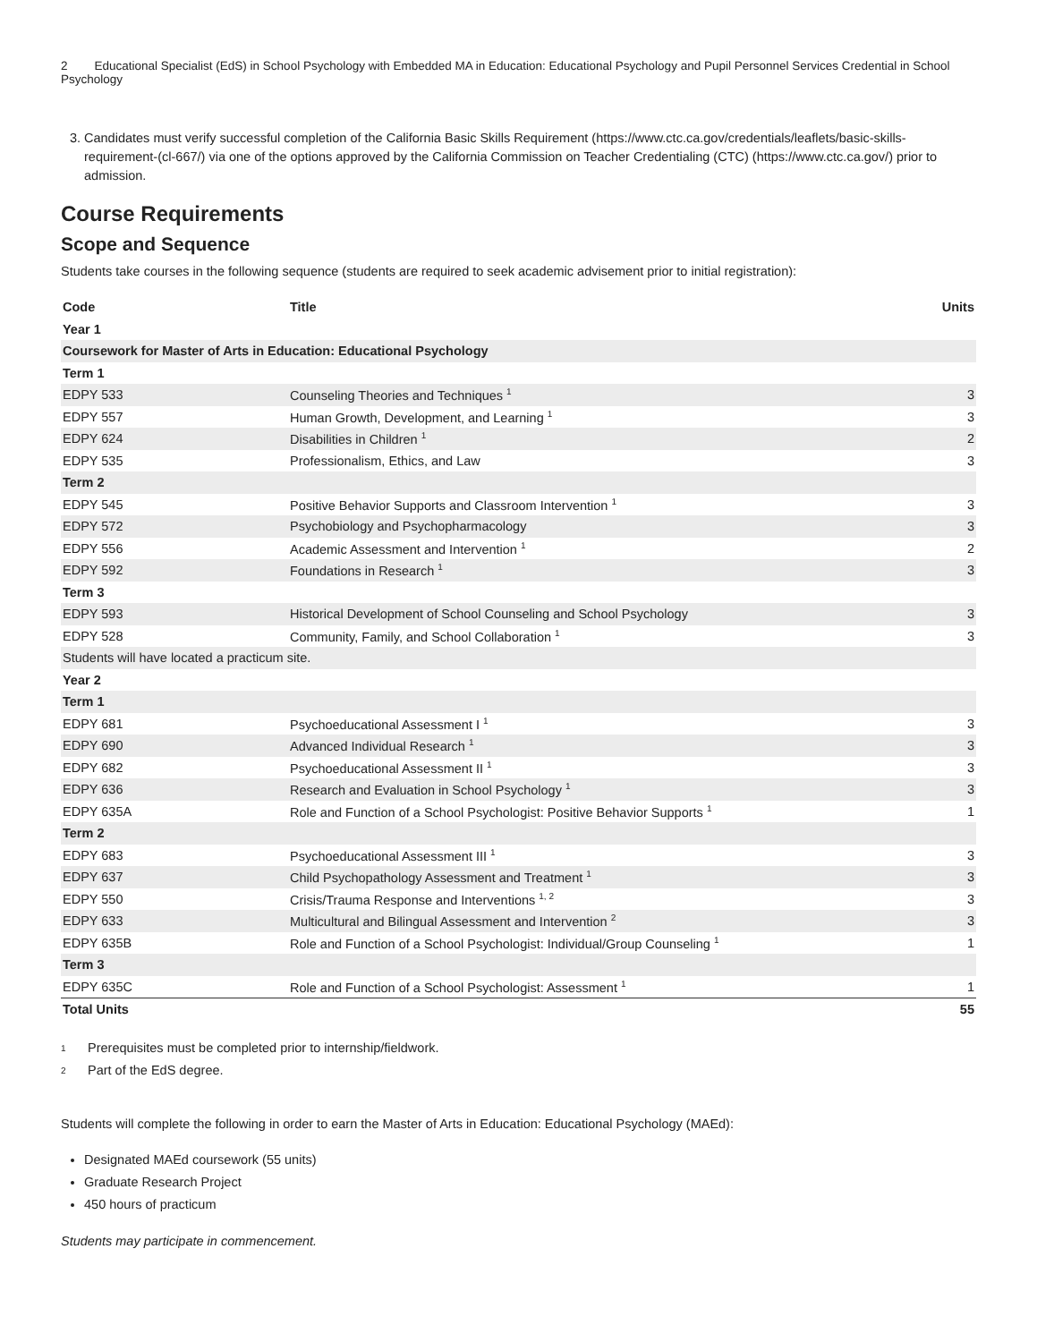2 Educational Specialist (EdS) in School Psychology with Embedded MA in Education: Educational Psychology and Pupil Personnel Services Credential in School Psychology
3. Candidates must verify successful completion of the California Basic Skills Requirement (https://www.ctc.ca.gov/credentials/leaflets/basic-skills-requirement-(cl-667/) via one of the options approved by the California Commission on Teacher Credentialing (CTC) (https://www.ctc.ca.gov/) prior to admission.
Course Requirements
Scope and Sequence
Students take courses in the following sequence (students are required to seek academic advisement prior to initial registration):
| Code | Title | Units |
| --- | --- | --- |
| Year 1 | | |
| Coursework for Master of Arts in Education: Educational Psychology | | |
| Term 1 | | |
| EDPY 533 | Counseling Theories and Techniques <sup>1</sup> | 3 |
| EDPY 557 | Human Growth, Development, and Learning <sup>1</sup> | 3 |
| EDPY 624 | Disabilities in Children <sup>1</sup> | 2 |
| EDPY 535 | Professionalism, Ethics, and Law | 3 |
| Term 2 | | |
| EDPY 545 | Positive Behavior Supports and Classroom Intervention <sup>1</sup> | 3 |
| EDPY 572 | Psychobiology and Psychopharmacology | 3 |
| EDPY 556 | Academic Assessment and Intervention <sup>1</sup> | 2 |
| EDPY 592 | Foundations in Research <sup>1</sup> | 3 |
| Term 3 | | |
| EDPY 593 | Historical Development of School Counseling and School Psychology | 3 |
| EDPY 528 | Community, Family, and School Collaboration <sup>1</sup> | 3 |
| Students will have located a practicum site. | | |
| Year 2 | | |
| Term 1 | | |
| EDPY 681 | Psychoeducational Assessment I <sup>1</sup> | 3 |
| EDPY 690 | Advanced Individual Research <sup>1</sup> | 3 |
| EDPY 682 | Psychoeducational Assessment II <sup>1</sup> | 3 |
| EDPY 636 | Research and Evaluation in School Psychology <sup>1</sup> | 3 |
| EDPY 635A | Role and Function of a School Psychologist: Positive Behavior Supports <sup>1</sup> | 1 |
| Term 2 | | |
| EDPY 683 | Psychoeducational Assessment III <sup>1</sup> | 3 |
| EDPY 637 | Child Psychopathology Assessment and Treatment <sup>1</sup> | 3 |
| EDPY 550 | Crisis/Trauma Response and Interventions <sup>1, 2</sup> | 3 |
| EDPY 633 | Multicultural and Bilingual Assessment and Intervention <sup>2</sup> | 3 |
| EDPY 635B | Role and Function of a School Psychologist: Individual/Group Counseling <sup>1</sup> | 1 |
| Term 3 | | |
| EDPY 635C | Role and Function of a School Psychologist: Assessment <sup>1</sup> | 1 |
| Total Units | | 55 |
<sup>1</sup> Prerequisites must be completed prior to internship/fieldwork.
<sup>2</sup> Part of the EdS degree.
Students will complete the following in order to earn the Master of Arts in Education: Educational Psychology (MAEd):
Designated MAEd coursework (55 units)
Graduate Research Project
450 hours of practicum
Students may participate in commencement.